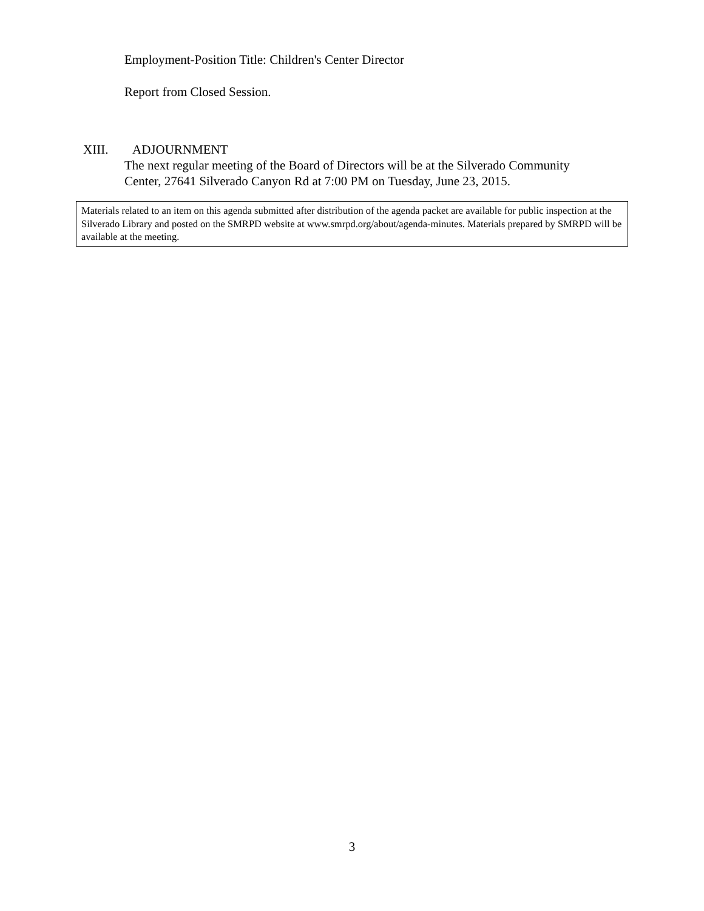Employment-Position Title: Children's Center Director
Report from Closed Session.
XIII. ADJOURNMENT
The next regular meeting of the Board of Directors will be at the Silverado Community Center, 27641 Silverado Canyon Rd at 7:00 PM on Tuesday, June 23, 2015.
Materials related to an item on this agenda submitted after distribution of the agenda packet are available for public inspection at the Silverado Library and posted on the SMRPD website at www.smrpd.org/about/agenda-minutes. Materials prepared by SMRPD will be available at the meeting.
3